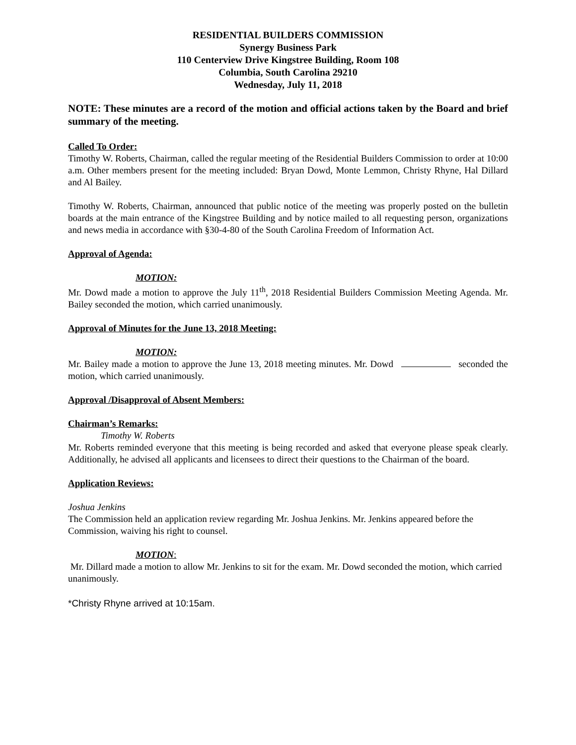RESIDENTIAL BUILDERS COMMISSION
Synergy Business Park
110 Centerview Drive Kingstree Building, Room 108
Columbia, South Carolina 29210
Wednesday, July 11, 2018
NOTE: These minutes are a record of the motion and official actions taken by the Board and brief summary of the meeting.
Called To Order:
Timothy W. Roberts, Chairman, called the regular meeting of the Residential Builders Commission to order at 10:00 a.m. Other members present for the meeting included: Bryan Dowd, Monte Lemmon, Christy Rhyne, Hal Dillard and Al Bailey.
Timothy W. Roberts, Chairman, announced that public notice of the meeting was properly posted on the bulletin boards at the main entrance of the Kingstree Building and by notice mailed to all requesting person, organizations and news media in accordance with §30-4-80 of the South Carolina Freedom of Information Act.
Approval of Agenda:
MOTION:
Mr. Dowd made a motion to approve the July 11<sup>th</sup>, 2018 Residential Builders Commission Meeting Agenda. Mr. Bailey seconded the motion, which carried unanimously.
Approval of Minutes for the June 13, 2018 Meeting:
MOTION:
Mr. Bailey made a motion to approve the June 13, 2018 meeting minutes. Mr. Dowd seconded the motion, which carried unanimously.
Approval /Disapproval of Absent Members:
Chairman’s Remarks:
Timothy W. Roberts
Mr. Roberts reminded everyone that this meeting is being recorded and asked that everyone please speak clearly. Additionally, he advised all applicants and licensees to direct their questions to the Chairman of the board.
Application Reviews:
Joshua Jenkins
The Commission held an application review regarding Mr. Joshua Jenkins. Mr. Jenkins appeared before the Commission, waiving his right to counsel.
MOTION:
Mr. Dillard made a motion to allow Mr. Jenkins to sit for the exam. Mr. Dowd seconded the motion, which carried unanimously.
*Christy Rhyne arrived at 10:15am.